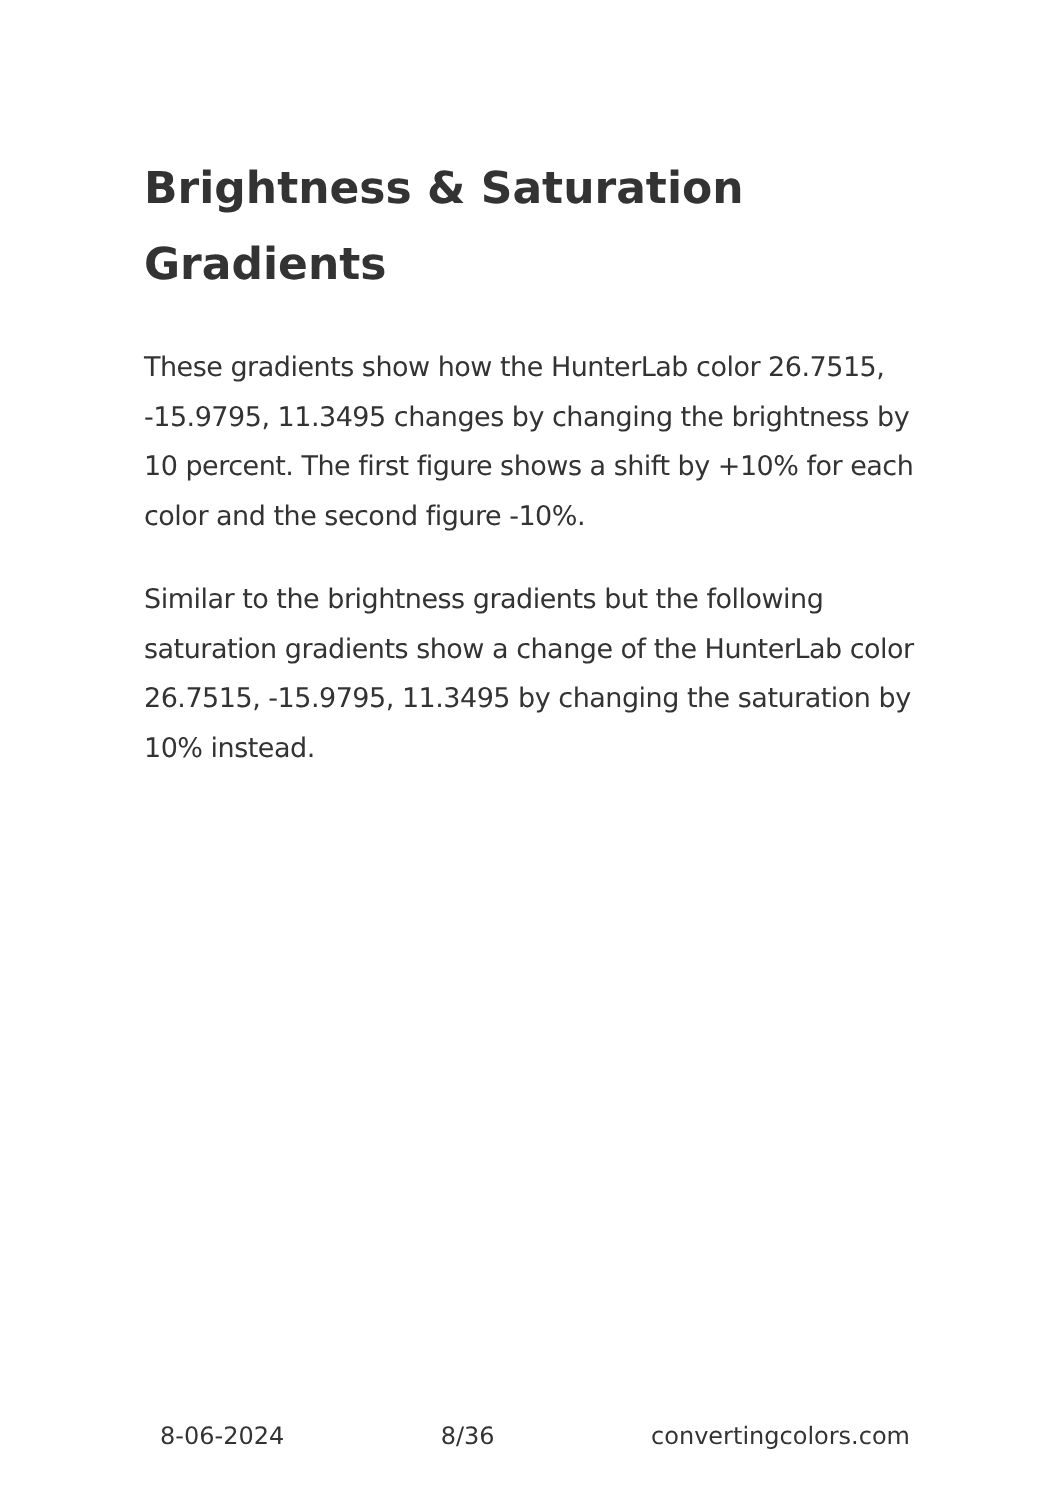Brightness & Saturation Gradients
These gradients show how the HunterLab color 26.7515, -15.9795, 11.3495 changes by changing the brightness by 10 percent. The first figure shows a shift by +10% for each color and the second figure -10%.
Similar to the brightness gradients but the following saturation gradients show a change of the HunterLab color 26.7515, -15.9795, 11.3495 by changing the saturation by 10% instead.
8-06-2024 8/36 convertingcolors.com